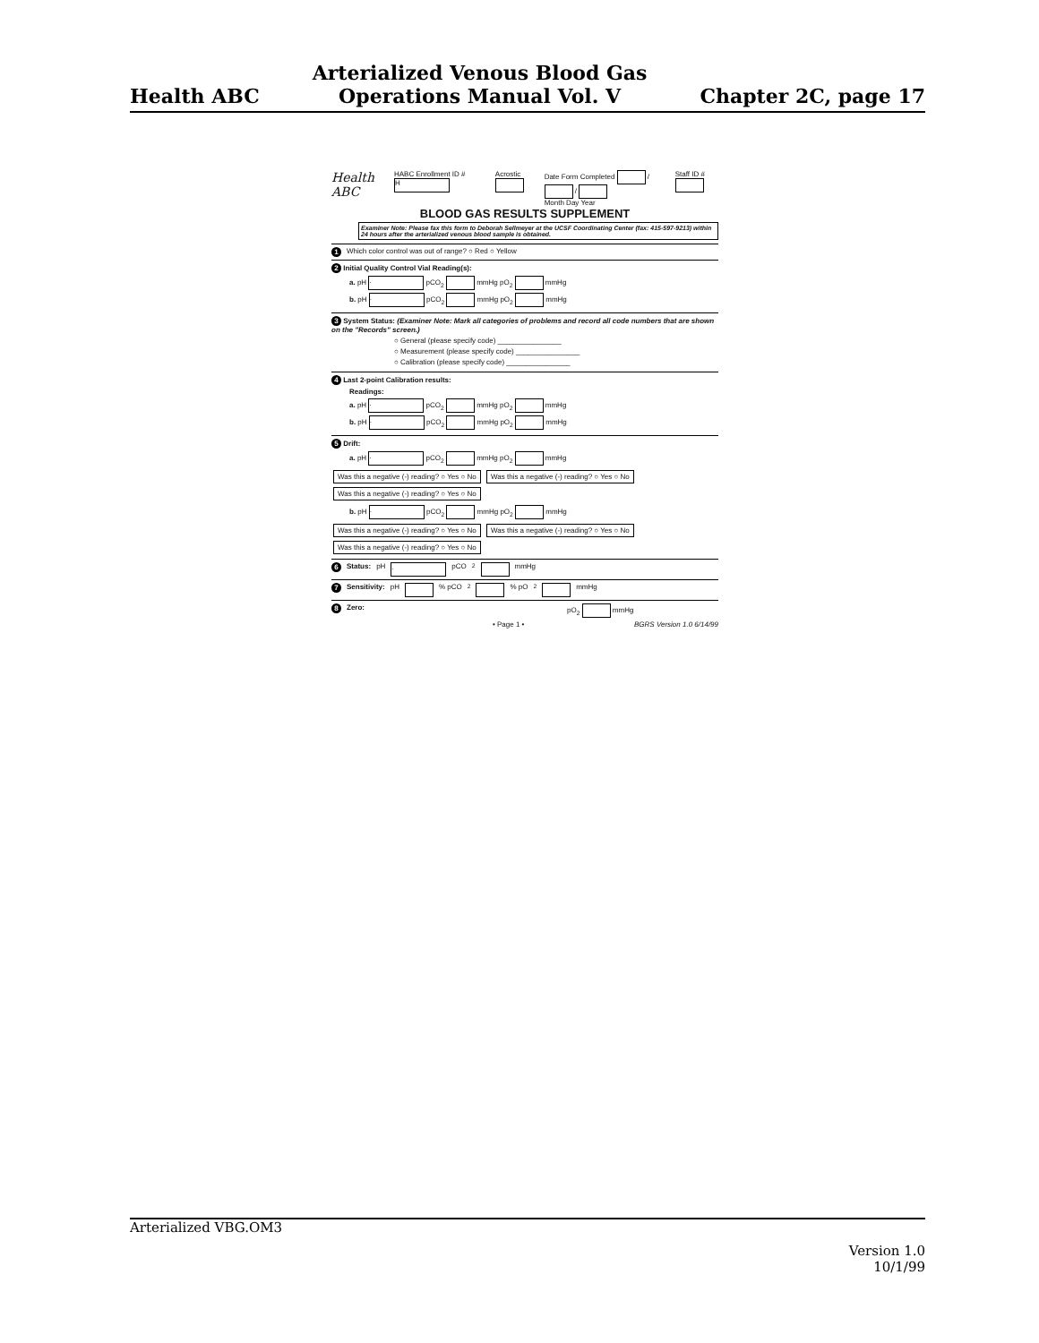Health ABC Arterialized Venous Blood Gas
Operations Manual Vol. V Chapter 2C, page 17
Health ABC HABC Enrollment ID # H Acrostic Date Form Completed / /
Month Day Year Staff ID #
BLOOD GAS RESULTS SUPPLEMENT
Examiner Note: Please fax this form to Deborah Sellmeyer at the UCSF Coordinating Center (fax: 415-597-9213) within 24 hours after the arterialized venous blood sample is obtained.
1 Which color control was out of range? ○ Red ○ Yellow
2 Initial Quality Control Vial Reading(s):
a. pH . pCO<sub>2</sub> mmHg pO<sub>2</sub> mmHg
b. pH . pCO<sub>2</sub> mmHg pO<sub>2</sub> mmHg
3 System Status: (Examiner Note: Mark all categories of problems and record all code numbers that are shown on the "Records" screen.)
○ General (please specify code) ________________
○ Measurement (please specify code) ________________
○ Calibration (please specify code) ________________
4 Last 2-point Calibration results:
Readings:
a. pH . pCO<sub>2</sub> mmHg pO<sub>2</sub> mmHg
b. pH . pCO<sub>2</sub> mmHg pO<sub>2</sub> mmHg
5 Drift:
a. pH . pCO<sub>2</sub> mmHg pO<sub>2</sub> mmHg
Was this a negative (-) reading? ○ Yes ○ No Was this a negative (-) reading? ○ Yes ○ No Was this a negative (-) reading? ○ Yes ○ No
b. pH . pCO<sub>2</sub> mmHg pO<sub>2</sub> mmHg
Was this a negative (-) reading? ○ Yes ○ No Was this a negative (-) reading? ○ Yes ○ No Was this a negative (-) reading? ○ Yes ○ No
6 Status: pH . pCO<sub>2</sub> mmHg
7 Sensitivity: pH % pCO<sub>2</sub> % pO<sub>2</sub> mmHg
8 Zero: pO<sub>2</sub> mmHg
• Page 1 • BGRS Version 1.0 6/14/99
Arterialized VBG.OM3
Version 1.0
10/1/99